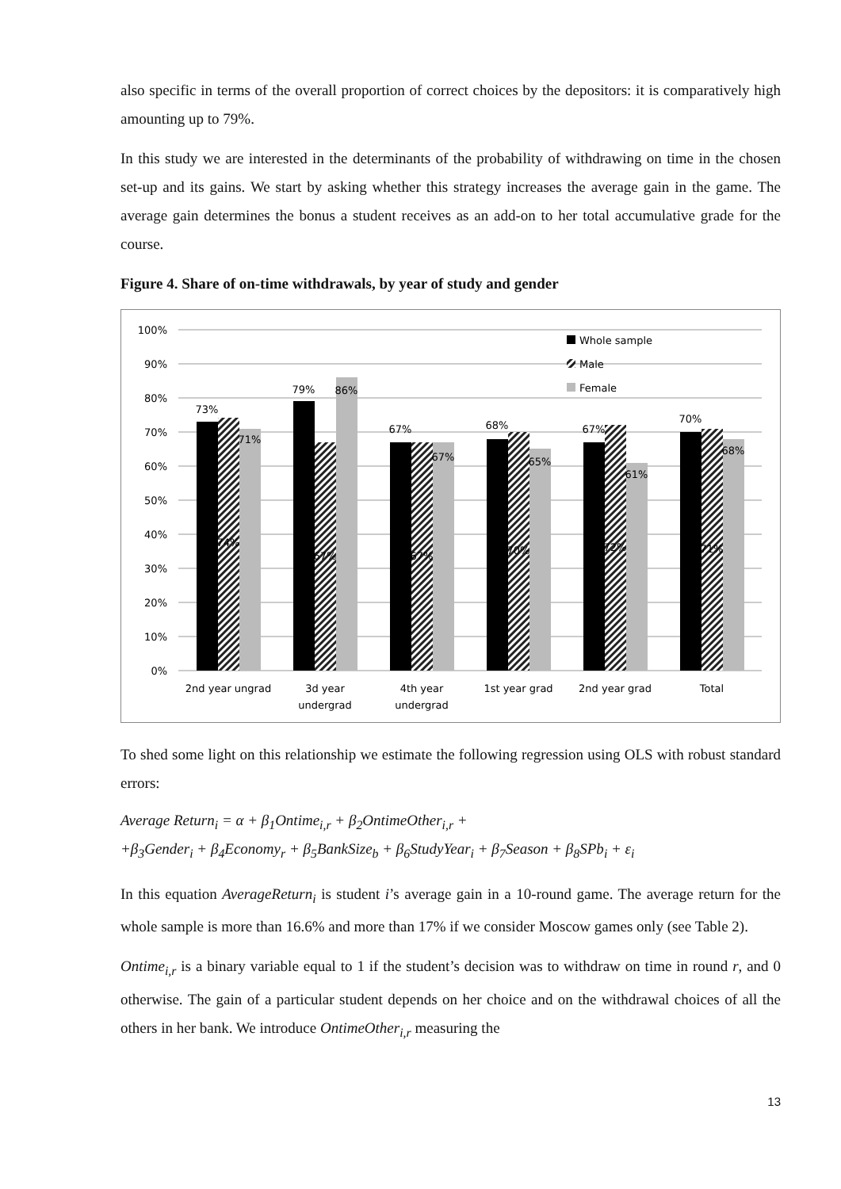also specific in terms of the overall proportion of correct choices by the depositors: it is comparatively high amounting up to 79%.
In this study we are interested in the determinants of the probability of withdrawing on time in the chosen set-up and its gains. We start by asking whether this strategy increases the average gain in the game. The average gain determines the bonus a student receives as an add-on to her total accumulative grade for the course.
Figure 4. Share of on-time withdrawals, by year of study and gender
100%
90%
80%
70%
60%
50%
40%
30%
20%
10%
0%
73%
71%
74%
79%
86%
67%
67%
67%
67%
68%
65%
70%
67%
61%
72%
70%
68%
71%
2nd year ungrad
3d year
undergrad
4th year
undergrad
1st year grad
2nd year grad
Total
Whole sample
Male
Female
To shed some light on this relationship we estimate the following regression using OLS with robust standard errors:
Average Return<sub>i</sub> = α + β<sub>1</sub>Ontime<sub>i,r</sub> + β<sub>2</sub>OntimeOther<sub>i,r</sub> +
+β<sub>3</sub>Gender<sub>i</sub> + β<sub>4</sub>Economy<sub>r</sub> + β<sub>5</sub>BankSize<sub>b</sub> + β<sub>6</sub>StudyYear<sub>i</sub> + β<sub>7</sub>Season + β<sub>8</sub>SPb<sub>i</sub> + ε<sub>i</sub>
In this equation AverageReturn<sub>i</sub> is student i’s average gain in a 10-round game. The average return for the whole sample is more than 16.6% and more than 17% if we consider Moscow games only (see Table 2).
Ontime<sub>i,r</sub> is a binary variable equal to 1 if the student’s decision was to withdraw on time in round r, and 0 otherwise. The gain of a particular student depends on her choice and on the withdrawal choices of all the others in her bank. We introduce OntimeOther<sub>i,r</sub> measuring the
13